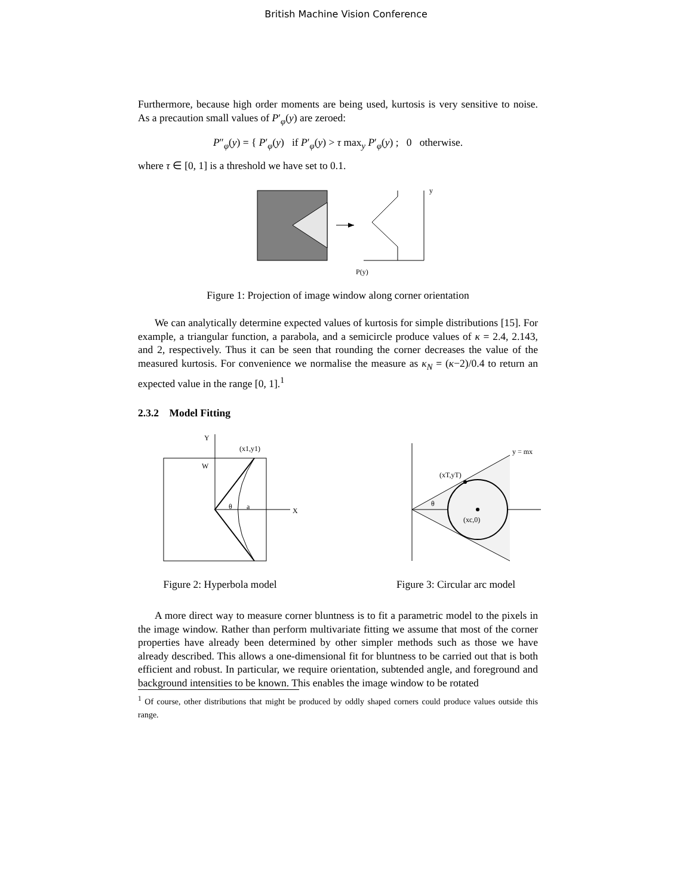British Machine Vision Conference
Furthermore, because high order moments are being used, kurtosis is very sensitive to noise. As a precaution small values of P′<sub>φ</sub>(y) are zeroed:
P″<sub>φ</sub>(y) = { P′<sub>φ</sub>(y) if P′<sub>φ</sub>(y) > τ max<sub>y</sub> P′<sub>φ</sub>(y) ; 0 otherwise.
where τ ∈ [0, 1] is a threshold we have set to 0.1.
y
P(y)
Figure 1: Projection of image window along corner orientation
We can analytically determine expected values of kurtosis for simple distributions [15]. For example, a triangular function, a parabola, and a semicircle produce values of κ = 2.4, 2.143, and 2, respectively. Thus it can be seen that rounding the corner decreases the value of the measured kurtosis. For convenience we normalise the measure as κ<sub>N</sub> = (κ−2)/0.4 to return an expected value in the range [0, 1].<sup>1</sup>
2.3.2 Model Fitting
Y
W
(x1,y1)
θ
a
X
Figure 2: Hyperbola model
y = mx
(xT,yT)
θ
(xc,0)
Figure 3: Circular arc model
A more direct way to measure corner bluntness is to fit a parametric model to the pixels in the image window. Rather than perform multivariate fitting we assume that most of the corner properties have already been determined by other simpler methods such as those we have already described. This allows a one-dimensional fit for bluntness to be carried out that is both efficient and robust. In particular, we require orientation, subtended angle, and foreground and background intensities to be known. This enables the image window to be rotated
<sup>1</sup> Of course, other distributions that might be produced by oddly shaped corners could produce values outside this range.